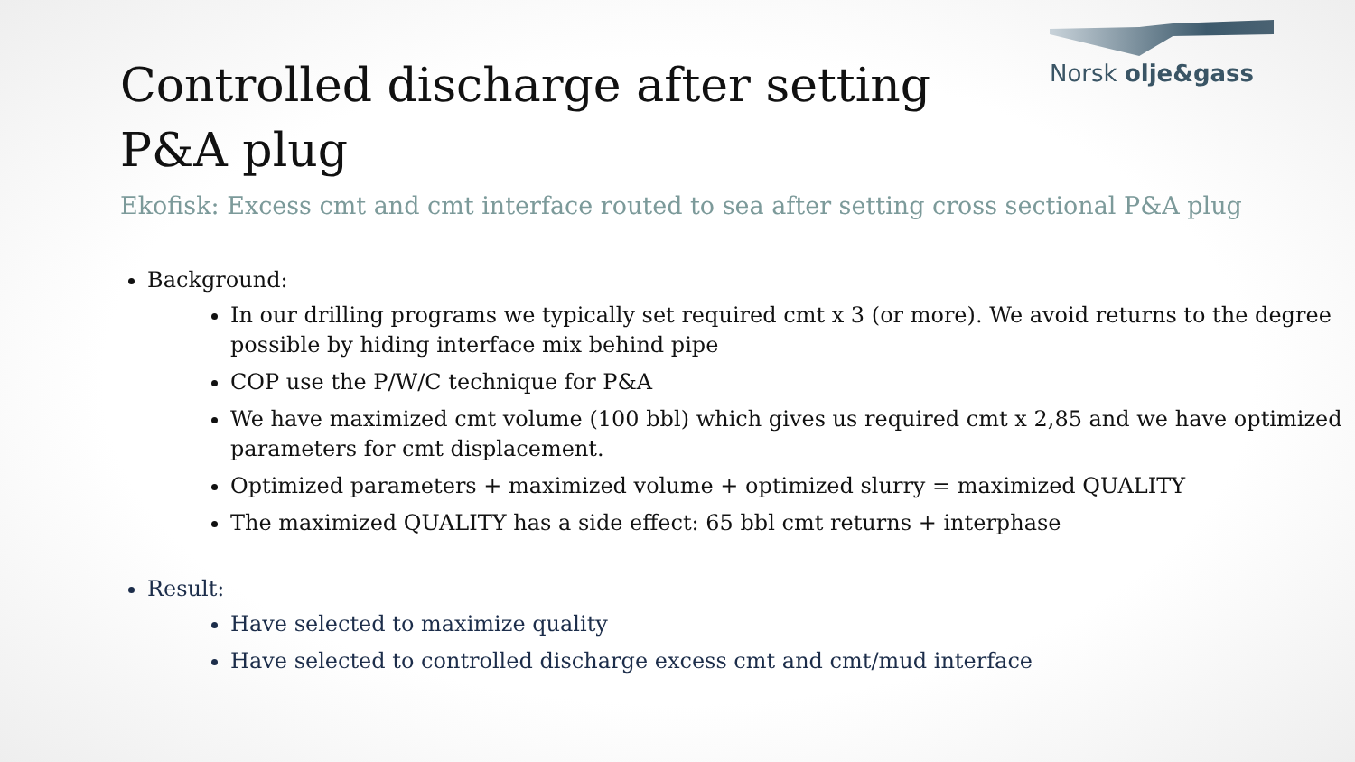Norsk olje&gass
Controlled discharge after setting P&A plug
Ekofisk: Excess cmt and cmt interface routed to sea after setting cross sectional P&A plug
Background:
In our drilling programs we typically set required cmt x 3 (or more). We avoid returns to the degree possible by hiding interface mix behind pipe
COP use the P/W/C technique for P&A
We have maximized cmt volume (100 bbl) which gives us required cmt x 2,85 and we have optimized parameters for cmt displacement.
Optimized parameters + maximized volume + optimized slurry = maximized QUALITY
The maximized QUALITY has a side effect: 65 bbl cmt returns + interphase
Result:
Have selected to maximize quality
Have selected to controlled discharge excess cmt and cmt/mud interface